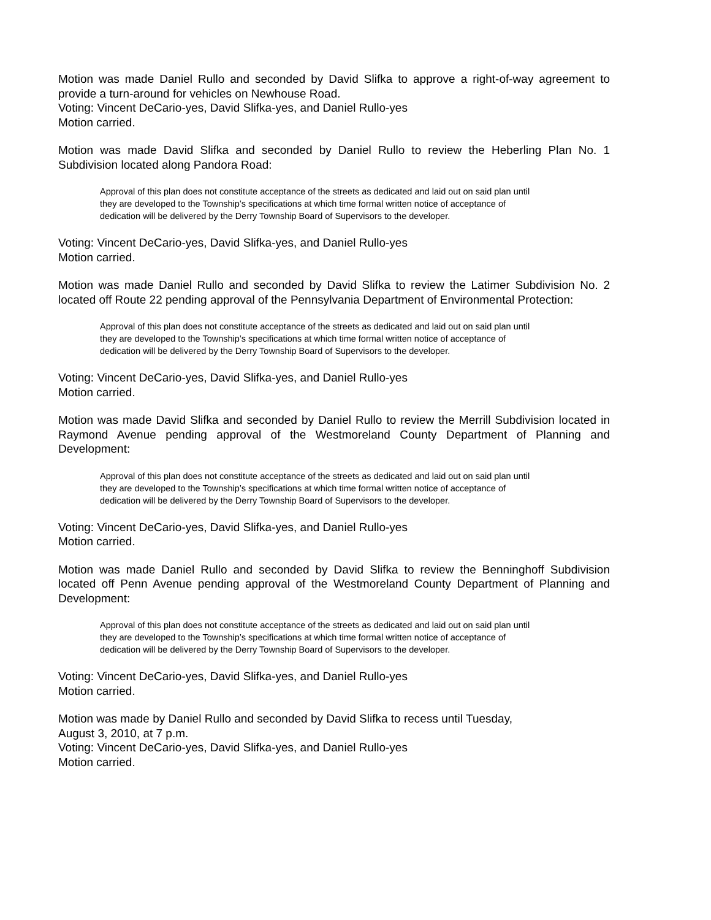Motion was made Daniel Rullo and seconded by David Slifka to approve a right-of-way agreement to provide a turn-around for vehicles on Newhouse Road.
Voting: Vincent DeCario-yes, David Slifka-yes, and Daniel Rullo-yes
Motion carried.
Motion was made David Slifka and seconded by Daniel Rullo to review the Heberling Plan No. 1 Subdivision located along Pandora Road:
Approval of this plan does not constitute acceptance of the streets as dedicated and laid out on said plan until they are developed to the Township’s specifications at which time formal written notice of acceptance of dedication will be delivered by the Derry Township Board of Supervisors to the developer.
Voting: Vincent DeCario-yes, David Slifka-yes, and Daniel Rullo-yes
Motion carried.
Motion was made Daniel Rullo and seconded by David Slifka to review the Latimer Subdivision No. 2 located off Route 22 pending approval of the Pennsylvania Department of Environmental Protection:
Approval of this plan does not constitute acceptance of the streets as dedicated and laid out on said plan until they are developed to the Township’s specifications at which time formal written notice of acceptance of dedication will be delivered by the Derry Township Board of Supervisors to the developer.
Voting: Vincent DeCario-yes, David Slifka-yes, and Daniel Rullo-yes
Motion carried.
Motion was made David Slifka and seconded by Daniel Rullo to review the Merrill Subdivision located in Raymond Avenue pending approval of the Westmoreland County Department of Planning and Development:
Approval of this plan does not constitute acceptance of the streets as dedicated and laid out on said plan until they are developed to the Township’s specifications at which time formal written notice of acceptance of dedication will be delivered by the Derry Township Board of Supervisors to the developer.
Voting: Vincent DeCario-yes, David Slifka-yes, and Daniel Rullo-yes
Motion carried.
Motion was made Daniel Rullo and seconded by David Slifka to review the Benninghoff Subdivision located off Penn Avenue pending approval of the Westmoreland County Department of Planning and Development:
Approval of this plan does not constitute acceptance of the streets as dedicated and laid out on said plan until they are developed to the Township’s specifications at which time formal written notice of acceptance of dedication will be delivered by the Derry Township Board of Supervisors to the developer.
Voting: Vincent DeCario-yes, David Slifka-yes, and Daniel Rullo-yes
Motion carried.
Motion was made by Daniel Rullo and seconded by David Slifka to recess until Tuesday,
August 3, 2010, at 7 p.m.
Voting: Vincent DeCario-yes, David Slifka-yes, and Daniel Rullo-yes
Motion carried.